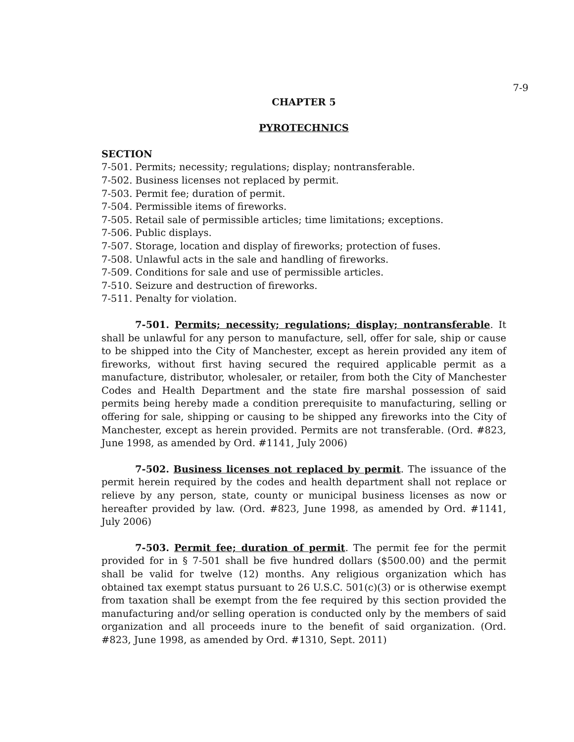7-9
CHAPTER 5
PYROTECHNICS
SECTION
7-501. Permits; necessity; regulations; display; nontransferable.
7-502. Business licenses not replaced by permit.
7-503. Permit fee; duration of permit.
7-504. Permissible items of fireworks.
7-505. Retail sale of permissible articles; time limitations; exceptions.
7-506. Public displays.
7-507. Storage, location and display of fireworks; protection of fuses.
7-508. Unlawful acts in the sale and handling of fireworks.
7-509. Conditions for sale and use of permissible articles.
7-510. Seizure and destruction of fireworks.
7-511. Penalty for violation.
7-501. Permits; necessity; regulations; display; nontransferable. It shall be unlawful for any person to manufacture, sell, offer for sale, ship or cause to be shipped into the City of Manchester, except as herein provided any item of fireworks, without first having secured the required applicable permit as a manufacture, distributor, wholesaler, or retailer, from both the City of Manchester Codes and Health Department and the state fire marshal possession of said permits being hereby made a condition prerequisite to manufacturing, selling or offering for sale, shipping or causing to be shipped any fireworks into the City of Manchester, except as herein provided. Permits are not transferable. (Ord. #823, June 1998, as amended by Ord. #1141, July 2006)
7-502. Business licenses not replaced by permit. The issuance of the permit herein required by the codes and health department shall not replace or relieve by any person, state, county or municipal business licenses as now or hereafter provided by law. (Ord. #823, June 1998, as amended by Ord. #1141, July 2006)
7-503. Permit fee; duration of permit. The permit fee for the permit provided for in § 7-501 shall be five hundred dollars ($500.00) and the permit shall be valid for twelve (12) months. Any religious organization which has obtained tax exempt status pursuant to 26 U.S.C. 501(c)(3) or is otherwise exempt from taxation shall be exempt from the fee required by this section provided the manufacturing and/or selling operation is conducted only by the members of said organization and all proceeds inure to the benefit of said organization. (Ord. #823, June 1998, as amended by Ord. #1310, Sept. 2011)